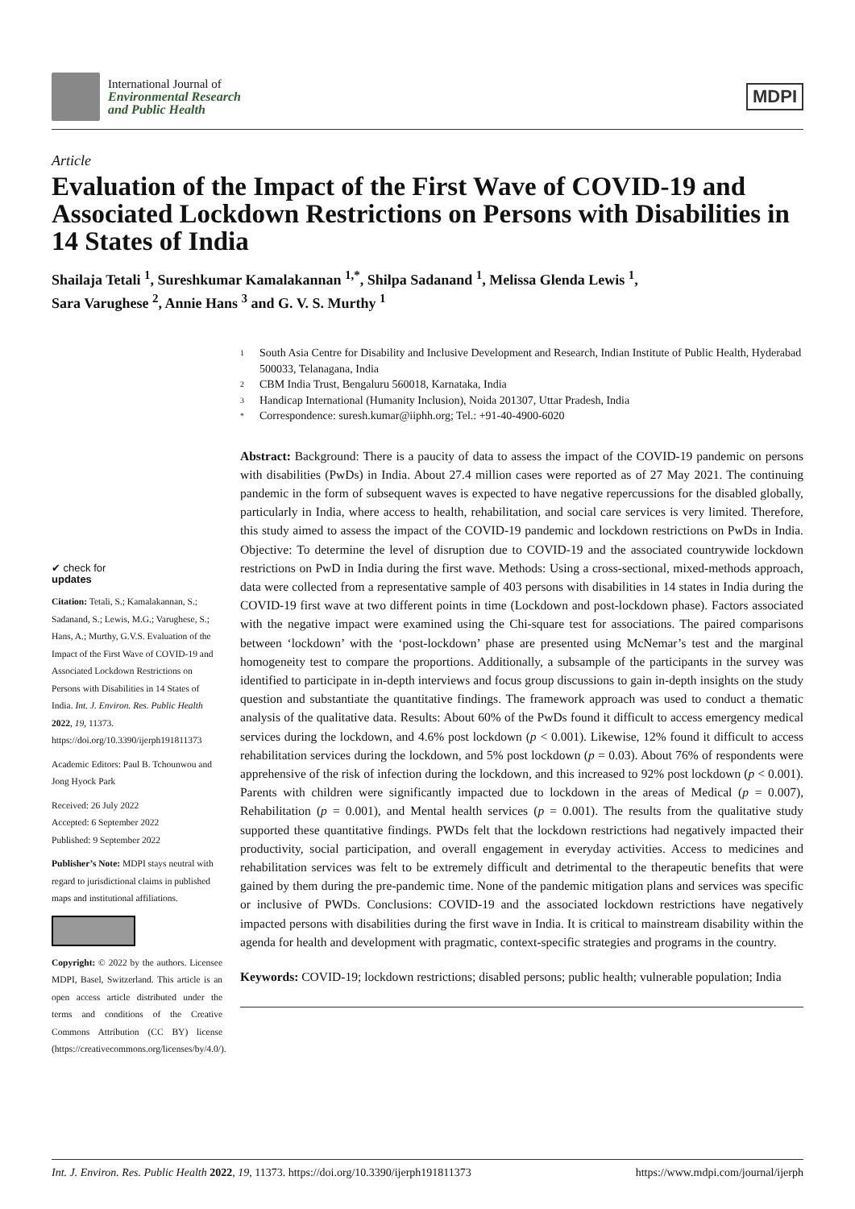International Journal of
Environmental Research
and Public Health
MDPI
Article
Evaluation of the Impact of the First Wave of COVID-19 and Associated Lockdown Restrictions on Persons with Disabilities in 14 States of India
Shailaja Tetali <sup>1</sup>, Sureshkumar Kamalakannan <sup>1,*</sup>, Shilpa Sadanand <sup>1</sup>, Melissa Glenda Lewis <sup>1</sup>,
Sara Varughese <sup>2</sup>, Annie Hans <sup>3</sup> and G. V. S. Murthy <sup>1</sup>
✔ check for
updates
Citation: Tetali, S.; Kamalakannan, S.; Sadanand, S.; Lewis, M.G.; Varughese, S.; Hans, A.; Murthy, G.V.S. Evaluation of the Impact of the First Wave of COVID-19 and Associated Lockdown Restrictions on Persons with Disabilities in 14 States of India. Int. J. Environ. Res. Public Health 2022, 19, 11373. https://doi.org/10.3390/ijerph191811373
Academic Editors: Paul B. Tchounwou and Jong Hyock Park
Received: 26 July 2022
Accepted: 6 September 2022
Published: 9 September 2022
Publisher’s Note: MDPI stays neutral with regard to jurisdictional claims in published maps and institutional affiliations.
Copyright: © 2022 by the authors. Licensee MDPI, Basel, Switzerland. This article is an open access article distributed under the terms and conditions of the Creative Commons Attribution (CC BY) license (https://creativecommons.org/licenses/by/4.0/).
1 South Asia Centre for Disability and Inclusive Development and Research, Indian Institute of Public Health, Hyderabad 500033, Telanagana, India
2 CBM India Trust, Bengaluru 560018, Karnataka, India
3 Handicap International (Humanity Inclusion), Noida 201307, Uttar Pradesh, India
* Correspondence: suresh.kumar@iiphh.org; Tel.: +91-40-4900-6020
Abstract: Background: There is a paucity of data to assess the impact of the COVID-19 pandemic on persons with disabilities (PwDs) in India. About 27.4 million cases were reported as of 27 May 2021. The continuing pandemic in the form of subsequent waves is expected to have negative repercussions for the disabled globally, particularly in India, where access to health, rehabilitation, and social care services is very limited. Therefore, this study aimed to assess the impact of the COVID-19 pandemic and lockdown restrictions on PwDs in India. Objective: To determine the level of disruption due to COVID-19 and the associated countrywide lockdown restrictions on PwD in India during the first wave. Methods: Using a cross-sectional, mixed-methods approach, data were collected from a representative sample of 403 persons with disabilities in 14 states in India during the COVID-19 first wave at two different points in time (Lockdown and post-lockdown phase). Factors associated with the negative impact were examined using the Chi-square test for associations. The paired comparisons between ‘lockdown’ with the ‘post-lockdown’ phase are presented using McNemar’s test and the marginal homogeneity test to compare the proportions. Additionally, a subsample of the participants in the survey was identified to participate in in-depth interviews and focus group discussions to gain in-depth insights on the study question and substantiate the quantitative findings. The framework approach was used to conduct a thematic analysis of the qualitative data. Results: About 60% of the PwDs found it difficult to access emergency medical services during the lockdown, and 4.6% post lockdown (p < 0.001). Likewise, 12% found it difficult to access rehabilitation services during the lockdown, and 5% post lockdown (p = 0.03). About 76% of respondents were apprehensive of the risk of infection during the lockdown, and this increased to 92% post lockdown (p < 0.001). Parents with children were significantly impacted due to lockdown in the areas of Medical (p = 0.007), Rehabilitation (p = 0.001), and Mental health services (p = 0.001). The results from the qualitative study supported these quantitative findings. PWDs felt that the lockdown restrictions had negatively impacted their productivity, social participation, and overall engagement in everyday activities. Access to medicines and rehabilitation services was felt to be extremely difficult and detrimental to the therapeutic benefits that were gained by them during the pre-pandemic time. None of the pandemic mitigation plans and services was specific or inclusive of PWDs. Conclusions: COVID-19 and the associated lockdown restrictions have negatively impacted persons with disabilities during the first wave in India. It is critical to mainstream disability within the agenda for health and development with pragmatic, context-specific strategies and programs in the country.
Keywords: COVID-19; lockdown restrictions; disabled persons; public health; vulnerable population; India
Int. J. Environ. Res. Public Health 2022, 19, 11373. https://doi.org/10.3390/ijerph191811373
https://www.mdpi.com/journal/ijerph